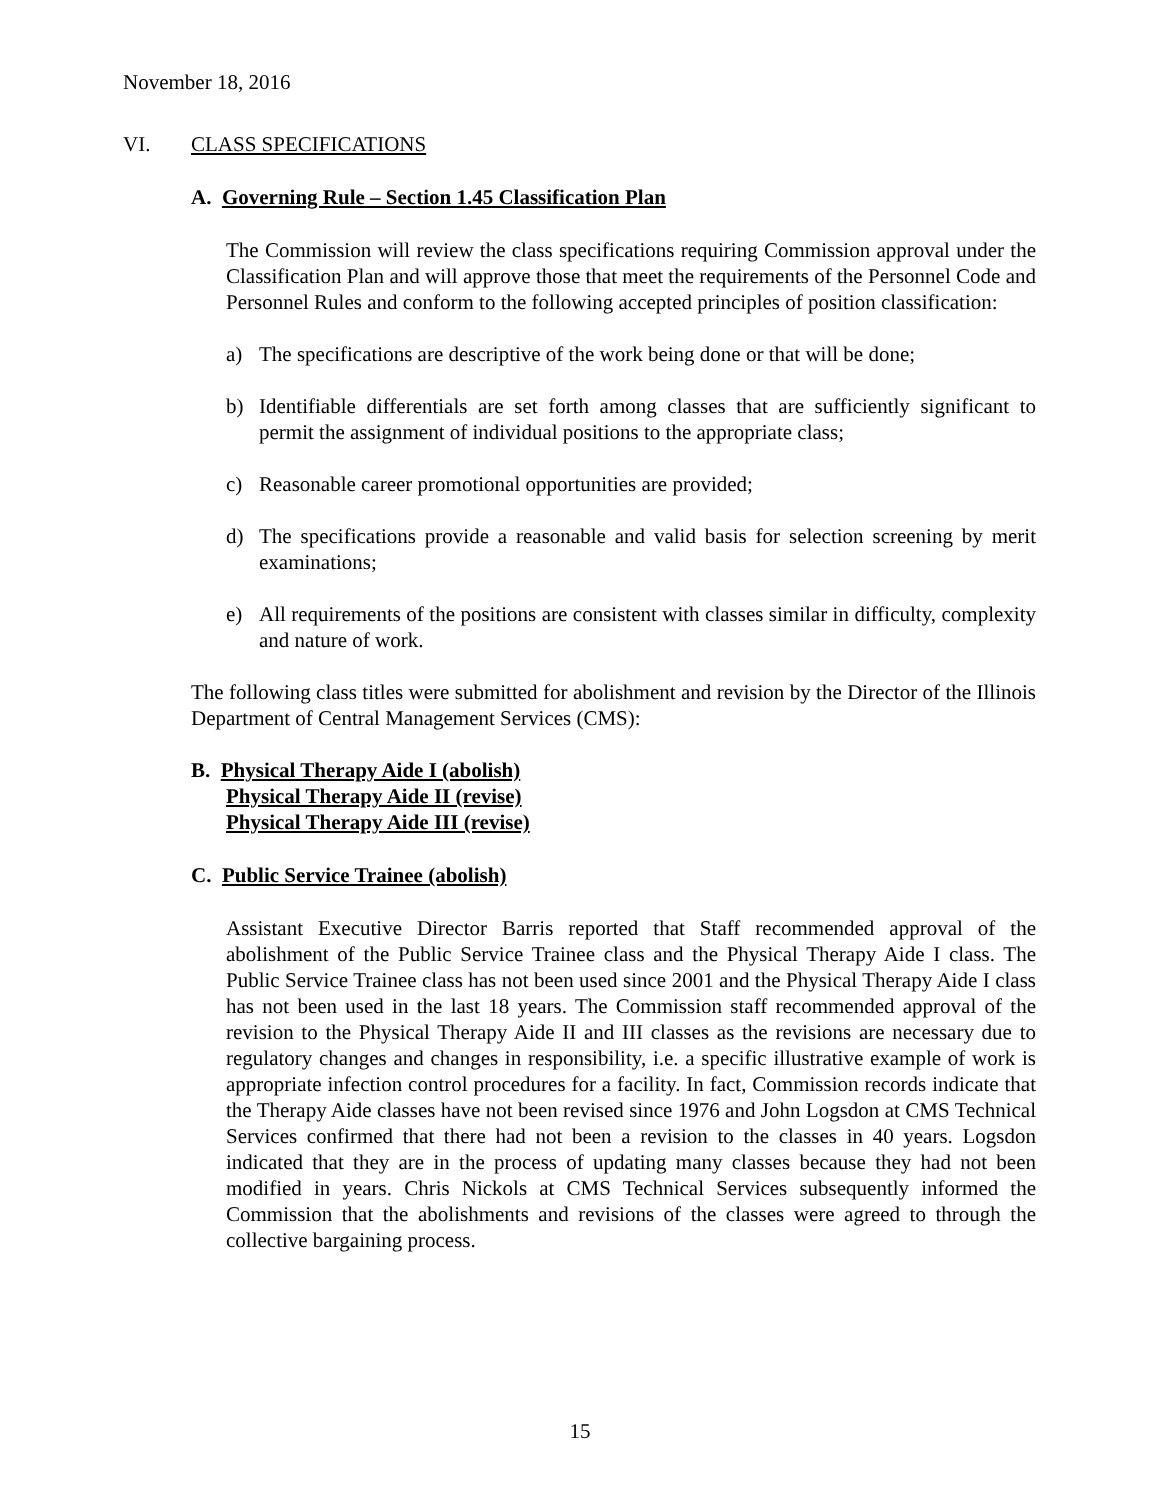November 18, 2016
VI. CLASS SPECIFICATIONS
A. Governing Rule – Section 1.45 Classification Plan
The Commission will review the class specifications requiring Commission approval under the Classification Plan and will approve those that meet the requirements of the Personnel Code and Personnel Rules and conform to the following accepted principles of position classification:
a) The specifications are descriptive of the work being done or that will be done;
b) Identifiable differentials are set forth among classes that are sufficiently significant to permit the assignment of individual positions to the appropriate class;
c) Reasonable career promotional opportunities are provided;
d) The specifications provide a reasonable and valid basis for selection screening by merit examinations;
e) All requirements of the positions are consistent with classes similar in difficulty, complexity and nature of work.
The following class titles were submitted for abolishment and revision by the Director of the Illinois Department of Central Management Services (CMS):
B. Physical Therapy Aide I (abolish)
Physical Therapy Aide II (revise)
Physical Therapy Aide III (revise)
C. Public Service Trainee (abolish)
Assistant Executive Director Barris reported that Staff recommended approval of the abolishment of the Public Service Trainee class and the Physical Therapy Aide I class. The Public Service Trainee class has not been used since 2001 and the Physical Therapy Aide I class has not been used in the last 18 years. The Commission staff recommended approval of the revision to the Physical Therapy Aide II and III classes as the revisions are necessary due to regulatory changes and changes in responsibility, i.e. a specific illustrative example of work is appropriate infection control procedures for a facility. In fact, Commission records indicate that the Therapy Aide classes have not been revised since 1976 and John Logsdon at CMS Technical Services confirmed that there had not been a revision to the classes in 40 years. Logsdon indicated that they are in the process of updating many classes because they had not been modified in years. Chris Nickols at CMS Technical Services subsequently informed the Commission that the abolishments and revisions of the classes were agreed to through the collective bargaining process.
15